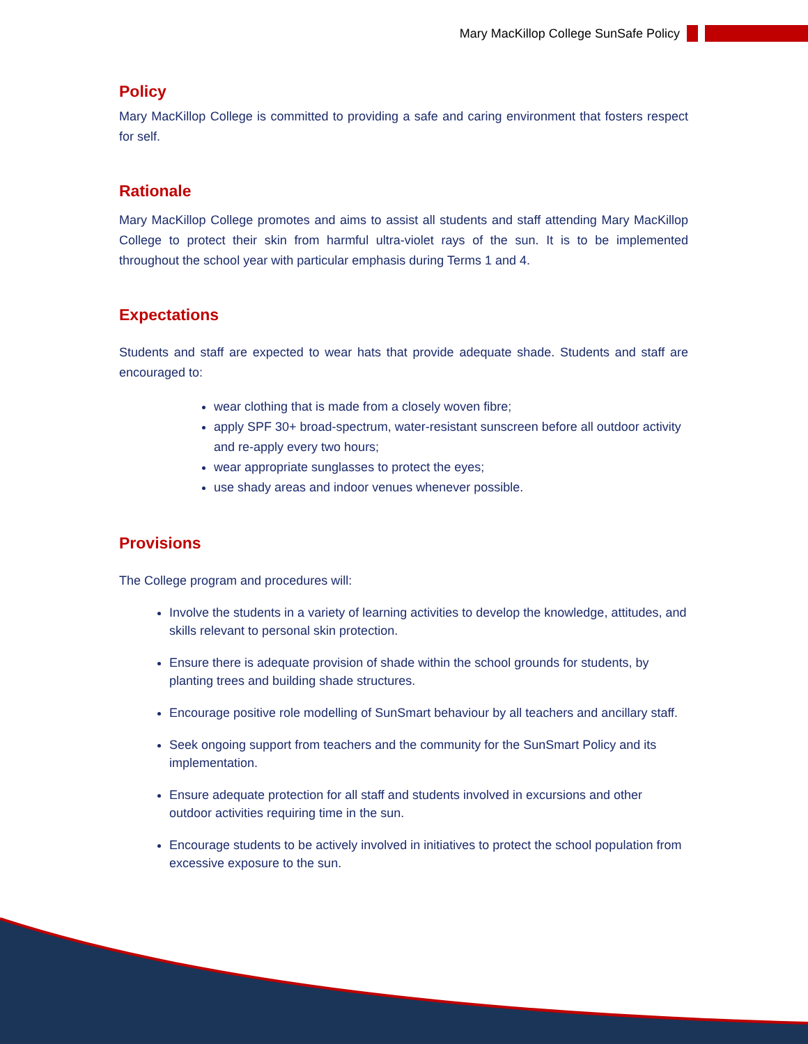Mary MacKillop College SunSafe Policy
Policy
Mary MacKillop College is committed to providing a safe and caring environment that fosters respect for self.
Rationale
Mary MacKillop College promotes and aims to assist all students and staff attending Mary MacKillop College to protect their skin from harmful ultra-violet rays of the sun. It is to be implemented throughout the school year with particular emphasis during Terms 1 and 4.
Expectations
Students and staff are expected to wear hats that provide adequate shade. Students and staff are encouraged to:
wear clothing that is made from a closely woven fibre;
apply SPF 30+ broad-spectrum, water-resistant sunscreen before all outdoor activity and re-apply every two hours;
wear appropriate sunglasses to protect the eyes;
use shady areas and indoor venues whenever possible.
Provisions
The College program and procedures will:
Involve the students in a variety of learning activities to develop the knowledge, attitudes, and skills relevant to personal skin protection.
Ensure there is adequate provision of shade within the school grounds for students, by planting trees and building shade structures.
Encourage positive role modelling of SunSmart behaviour by all teachers and ancillary staff.
Seek ongoing support from teachers and the community for the SunSmart Policy and its implementation.
Ensure adequate protection for all staff and students involved in excursions and other outdoor activities requiring time in the sun.
Encourage students to be actively involved in initiatives to protect the school population from excessive exposure to the sun.